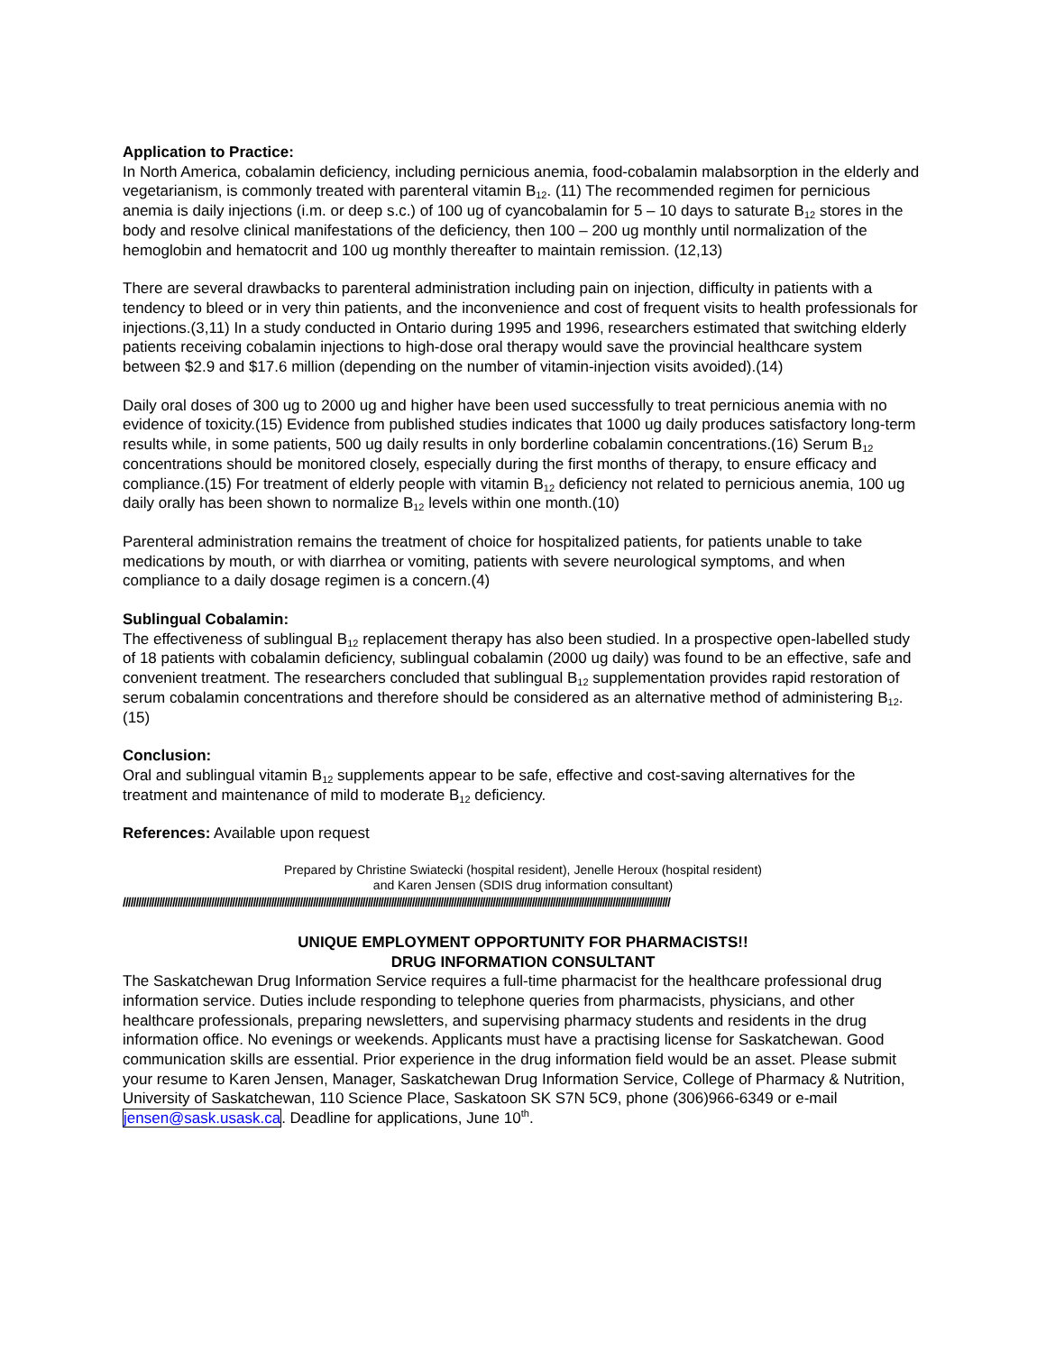Application to Practice:
In North America, cobalamin deficiency, including pernicious anemia, food-cobalamin malabsorption in the elderly and vegetarianism, is commonly treated with parenteral vitamin B<sub>12</sub>. (11) The recommended regimen for pernicious anemia is daily injections (i.m. or deep s.c.) of 100 ug of cyancobalamin for 5 – 10 days to saturate B<sub>12</sub> stores in the body and resolve clinical manifestations of the deficiency, then 100 – 200 ug monthly until normalization of the hemoglobin and hematocrit and 100 ug monthly thereafter to maintain remission. (12,13)
There are several drawbacks to parenteral administration including pain on injection, difficulty in patients with a tendency to bleed or in very thin patients, and the inconvenience and cost of frequent visits to health professionals for injections.(3,11) In a study conducted in Ontario during 1995 and 1996, researchers estimated that switching elderly patients receiving cobalamin injections to high-dose oral therapy would save the provincial healthcare system between $2.9 and $17.6 million (depending on the number of vitamin-injection visits avoided).(14)
Daily oral doses of 300 ug to 2000 ug and higher have been used successfully to treat pernicious anemia with no evidence of toxicity.(15) Evidence from published studies indicates that 1000 ug daily produces satisfactory long-term results while, in some patients, 500 ug daily results in only borderline cobalamin concentrations.(16) Serum B<sub>12</sub> concentrations should be monitored closely, especially during the first months of therapy, to ensure efficacy and compliance.(15) For treatment of elderly people with vitamin B<sub>12</sub> deficiency not related to pernicious anemia, 100 ug daily orally has been shown to normalize B<sub>12</sub> levels within one month.(10)
Parenteral administration remains the treatment of choice for hospitalized patients, for patients unable to take medications by mouth, or with diarrhea or vomiting, patients with severe neurological symptoms, and when compliance to a daily dosage regimen is a concern.(4)
Sublingual Cobalamin:
The effectiveness of sublingual B<sub>12</sub> replacement therapy has also been studied. In a prospective open-labelled study of 18 patients with cobalamin deficiency, sublingual cobalamin (2000 ug daily) was found to be an effective, safe and convenient treatment. The researchers concluded that sublingual B<sub>12</sub> supplementation provides rapid restoration of serum cobalamin concentrations and therefore should be considered as an alternative method of administering B<sub>12</sub>.(15)
Conclusion:
Oral and sublingual vitamin B<sub>12</sub> supplements appear to be safe, effective and cost-saving alternatives for the treatment and maintenance of mild to moderate B<sub>12</sub> deficiency.
References: Available upon request
Prepared by Christine Swiatecki (hospital resident), Jenelle Heroux (hospital resident)
and Karen Jensen (SDIS drug information consultant)
//////////////////////////////////////////////////////////////////////////////////////////////////////////////////////////////////////////////////////////////////////////////////////////////////////////////////
UNIQUE EMPLOYMENT OPPORTUNITY FOR PHARMACISTS!!
DRUG INFORMATION CONSULTANT
The Saskatchewan Drug Information Service requires a full-time pharmacist for the healthcare professional drug information service. Duties include responding to telephone queries from pharmacists, physicians, and other healthcare professionals, preparing newsletters, and supervising pharmacy students and residents in the drug information office. No evenings or weekends. Applicants must have a practising license for Saskatchewan. Good communication skills are essential. Prior experience in the drug information field would be an asset. Please submit your resume to Karen Jensen, Manager, Saskatchewan Drug Information Service, College of Pharmacy & Nutrition, University of Saskatchewan, 110 Science Place, Saskatoon SK S7N 5C9, phone (306)966-6349 or e-mail jensen@sask.usask.ca. Deadline for applications, June 10<sup>th</sup>.